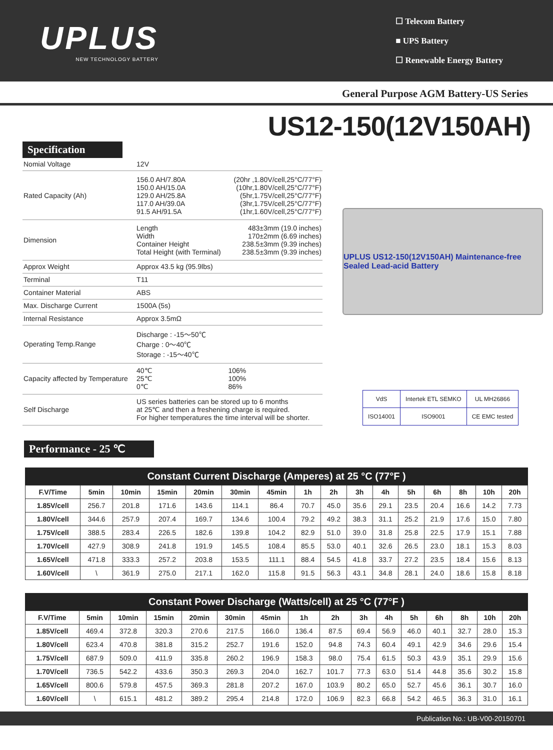UPLUS
NEW TECHNOLOGY BATTERY
☐ Telecom Battery
■ UPS Battery
☐ Renewable Energy Battery
General Purpose AGM Battery-US Series
US12-150(12V150AH)
Specification
| Nomial Voltage | 12V | |
| Rated Capacity (Ah) | 156.0 AH/7.80A 150.0 AH/15.0A 129.0 AH/25.8A 117.0 AH/39.0A 91.5 AH/91.5A | (20hr ,1.80V/cell,25°C/77°F) (10hr,1.80V/cell,25°C/77°F) (5hr,1.75V/cell,25°C/77°F) (3hr,1.75V/cell,25°C/77°F) (1hr,1.60V/cell,25°C/77°F) |
| Dimension | Length Width Container Height Total Height (with Terminal) | 483±3mm (19.0 inches) 170±2mm (6.69 inches) 238.5±3mm (9.39 inches) 238.5±3mm (9.39 inches) |
| Approx Weight | Approx 43.5 kg (95.9lbs) | |
| Terminal | T11 | |
| Container Material | ABS | |
| Max. Discharge Current | 1500A (5s) | |
| Internal Resistance | Approx 3.5mΩ | |
| Operating Temp.Range | Discharge : -15～50℃ Charge : 0～40℃ Storage : -15～40℃ | |
| Capacity affected by Temperature | 40℃ 25℃ 0℃ | 106% 100% 86% |
| Self Discharge | US series batteries can be stored up to 6 months at 25℃ and then a freshening charge is required. For higher temperatures the time interval will be shorter. | |
UPLUS US12-150(12V150AH) Maintenance-free Sealed Lead-acid Battery
| VdS | Intertek ETL SEMKO | UL MH26866 |
| ISO14001 | ISO9001 | CE EMC tested |
Performance - 25 ℃
Constant Current Discharge (Amperes) at 25 °C (77°F )
| F.V/Time | 5min | 10min | 15min | 20min | 30min | 45min | 1h | 2h | 3h | 4h | 5h | 6h | 8h | 10h | 20h |
| --- | --- | --- | --- | --- | --- | --- | --- | --- | --- | --- | --- | --- | --- | --- | --- |
| 1.85V/cell | 256.7 | 201.8 | 171.6 | 143.6 | 114.1 | 86.4 | 70.7 | 45.0 | 35.6 | 29.1 | 23.5 | 20.4 | 16.6 | 14.2 | 7.73 |
| 1.80V/cell | 344.6 | 257.9 | 207.4 | 169.7 | 134.6 | 100.4 | 79.2 | 49.2 | 38.3 | 31.1 | 25.2 | 21.9 | 17.6 | 15.0 | 7.80 |
| 1.75V/cell | 388.5 | 283.4 | 226.5 | 182.6 | 139.8 | 104.2 | 82.9 | 51.0 | 39.0 | 31.8 | 25.8 | 22.5 | 17.9 | 15.1 | 7.88 |
| 1.70V/cell | 427.9 | 308.9 | 241.8 | 191.9 | 145.5 | 108.4 | 85.5 | 53.0 | 40.1 | 32.6 | 26.5 | 23.0 | 18.1 | 15.3 | 8.03 |
| 1.65V/cell | 471.8 | 333.3 | 257.2 | 203.8 | 153.5 | 111.1 | 88.4 | 54.5 | 41.8 | 33.7 | 27.2 | 23.5 | 18.4 | 15.6 | 8.13 |
| 1.60V/cell | \ | 361.9 | 275.0 | 217.1 | 162.0 | 115.8 | 91.5 | 56.3 | 43.1 | 34.8 | 28.1 | 24.0 | 18.6 | 15.8 | 8.18 |
Constant Power Discharge (Watts/cell) at 25 °C (77°F )
| F.V/Time | 5min | 10min | 15min | 20min | 30min | 45min | 1h | 2h | 3h | 4h | 5h | 6h | 8h | 10h | 20h |
| --- | --- | --- | --- | --- | --- | --- | --- | --- | --- | --- | --- | --- | --- | --- | --- |
| 1.85V/cell | 469.4 | 372.8 | 320.3 | 270.6 | 217.5 | 166.0 | 136.4 | 87.5 | 69.4 | 56.9 | 46.0 | 40.1 | 32.7 | 28.0 | 15.3 |
| 1.80V/cell | 623.4 | 470.8 | 381.8 | 315.2 | 252.7 | 191.6 | 152.0 | 94.8 | 74.3 | 60.4 | 49.1 | 42.9 | 34.6 | 29.6 | 15.4 |
| 1.75V/cell | 687.9 | 509.0 | 411.9 | 335.8 | 260.2 | 196.9 | 158.3 | 98.0 | 75.4 | 61.5 | 50.3 | 43.9 | 35.1 | 29.9 | 15.6 |
| 1.70V/cell | 736.5 | 542.2 | 433.6 | 350.3 | 269.3 | 204.0 | 162.7 | 101.7 | 77.3 | 63.0 | 51.4 | 44.8 | 35.6 | 30.2 | 15.8 |
| 1.65V/cell | 800.6 | 579.8 | 457.5 | 369.3 | 281.8 | 207.2 | 167.0 | 103.9 | 80.2 | 65.0 | 52.7 | 45.6 | 36.1 | 30.7 | 16.0 |
| 1.60V/cell | \ | 615.1 | 481.2 | 389.2 | 295.4 | 214.8 | 172.0 | 106.9 | 82.3 | 66.8 | 54.2 | 46.5 | 36.3 | 31.0 | 16.1 |
Publication No.: UB-V00-20150701